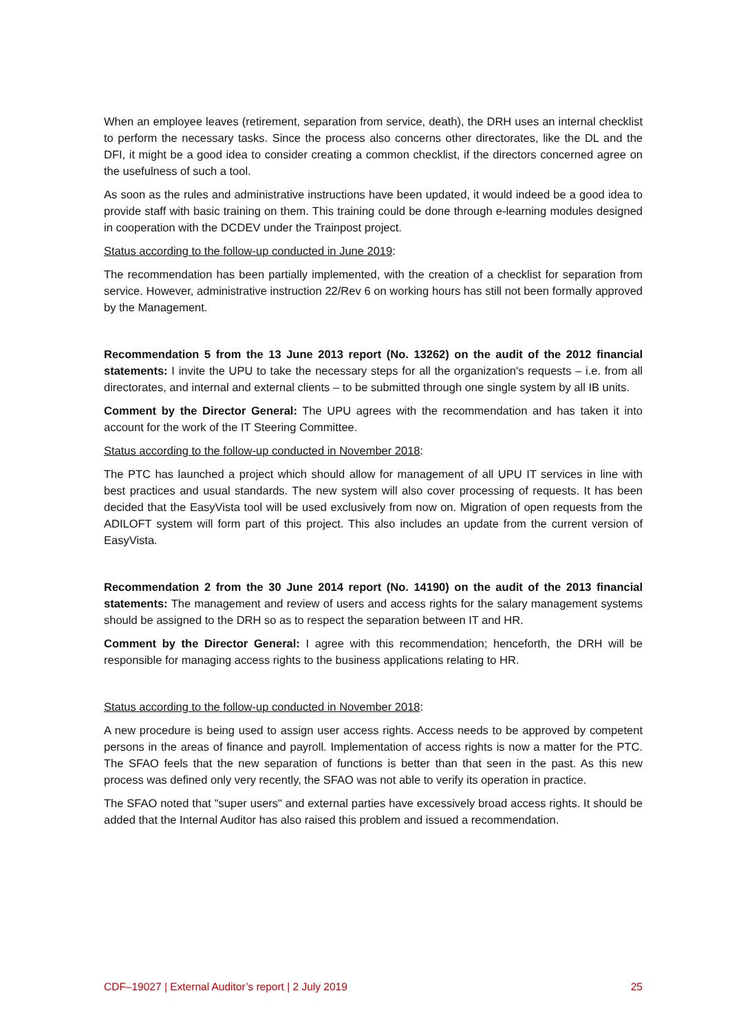When an employee leaves (retirement, separation from service, death), the DRH uses an internal checklist to perform the necessary tasks. Since the process also concerns other directorates, like the DL and the DFI, it might be a good idea to consider creating a common checklist, if the directors concerned agree on the usefulness of such a tool.
As soon as the rules and administrative instructions have been updated, it would indeed be a good idea to provide staff with basic training on them. This training could be done through e-learning modules designed in cooperation with the DCDEV under the Trainpost project.
Status according to the follow-up conducted in June 2019:
The recommendation has been partially implemented, with the creation of a checklist for separation from service. However, administrative instruction 22/Rev 6 on working hours has still not been formally approved by the Management.
Recommendation 5 from the 13 June 2013 report (No. 13262) on the audit of the 2012 financial statements: I invite the UPU to take the necessary steps for all the organization's requests – i.e. from all directorates, and internal and external clients – to be submitted through one single system by all IB units.
Comment by the Director General: The UPU agrees with the recommendation and has taken it into account for the work of the IT Steering Committee.
Status according to the follow-up conducted in November 2018:
The PTC has launched a project which should allow for management of all UPU IT services in line with best practices and usual standards. The new system will also cover processing of requests. It has been decided that the EasyVista tool will be used exclusively from now on. Migration of open requests from the ADILOFT system will form part of this project. This also includes an update from the current version of EasyVista.
Recommendation 2 from the 30 June 2014 report (No. 14190) on the audit of the 2013 financial statements: The management and review of users and access rights for the salary management systems should be assigned to the DRH so as to respect the separation between IT and HR.
Comment by the Director General: I agree with this recommendation; henceforth, the DRH will be responsible for managing access rights to the business applications relating to HR.
Status according to the follow-up conducted in November 2018:
A new procedure is being used to assign user access rights. Access needs to be approved by competent persons in the areas of finance and payroll. Implementation of access rights is now a matter for the PTC. The SFAO feels that the new separation of functions is better than that seen in the past. As this new process was defined only very recently, the SFAO was not able to verify its operation in practice.
The SFAO noted that "super users" and external parties have excessively broad access rights. It should be added that the Internal Auditor has also raised this problem and issued a recommendation.
CDF–19027 | External Auditor’s report | 2 July 2019 25